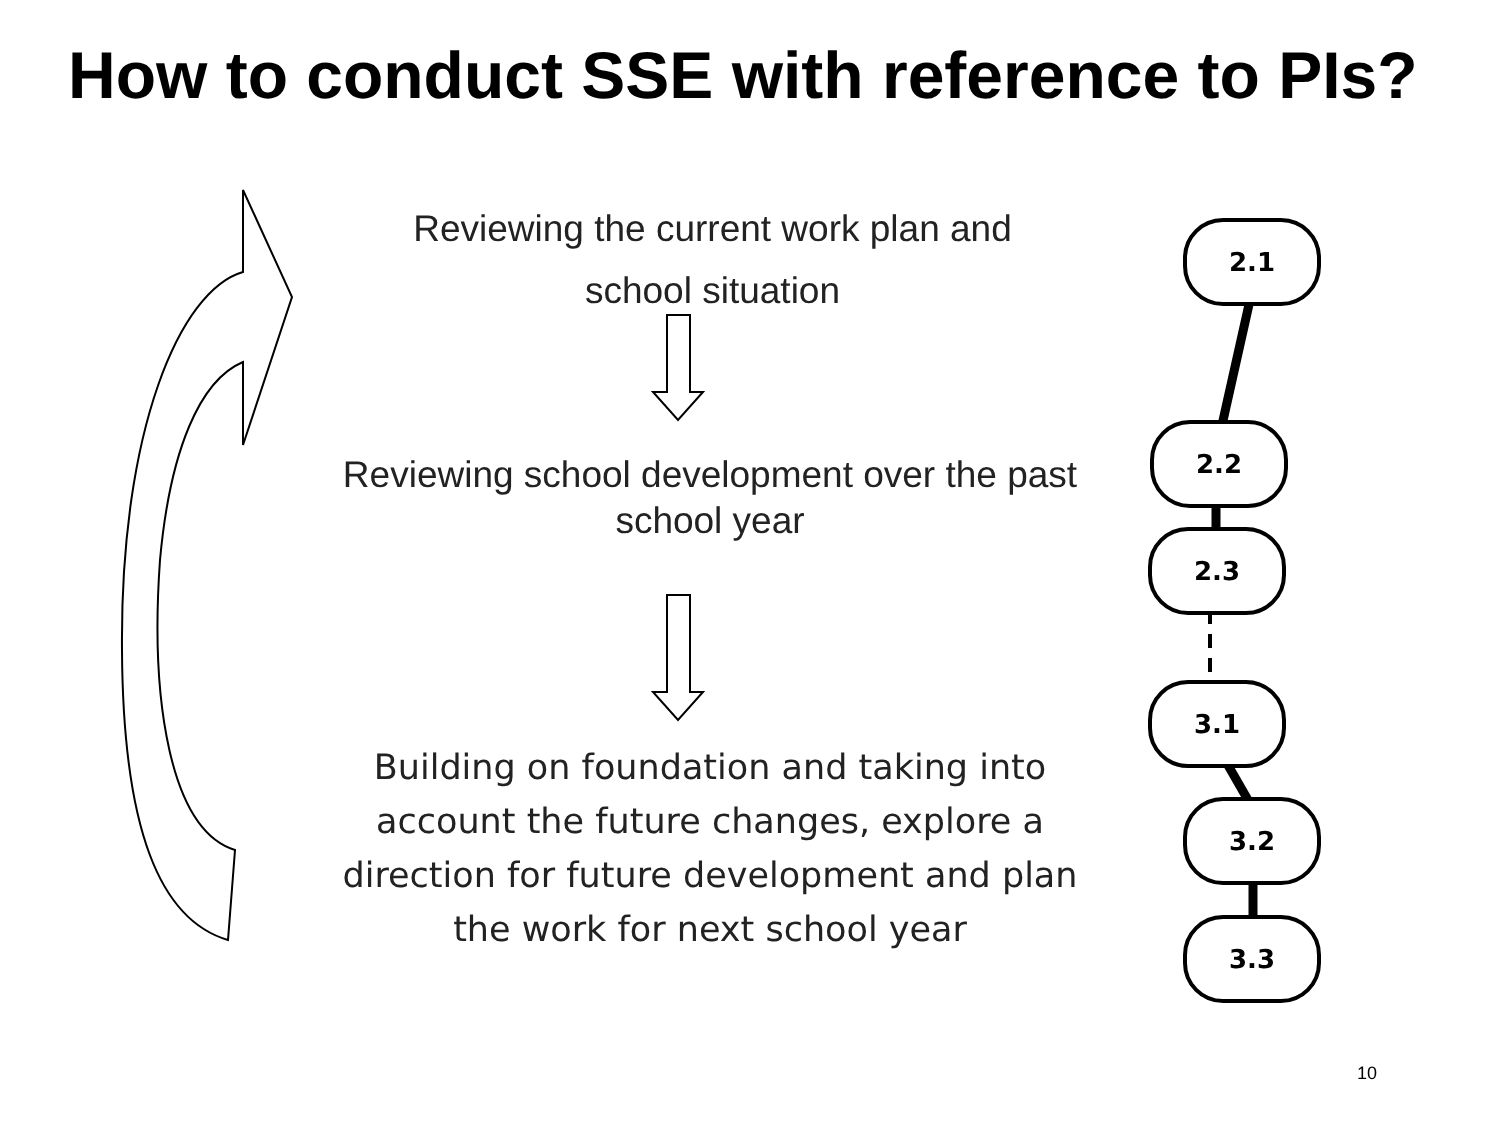How to conduct SSE with reference to PIs?
Reviewing the current work plan and
school situation
Reviewing school development over the past school year
Building on foundation and taking into account the future changes, explore a direction for future development and plan the work for next school year
2.1
2.2
2.3
3.1
3.2
3.3
10